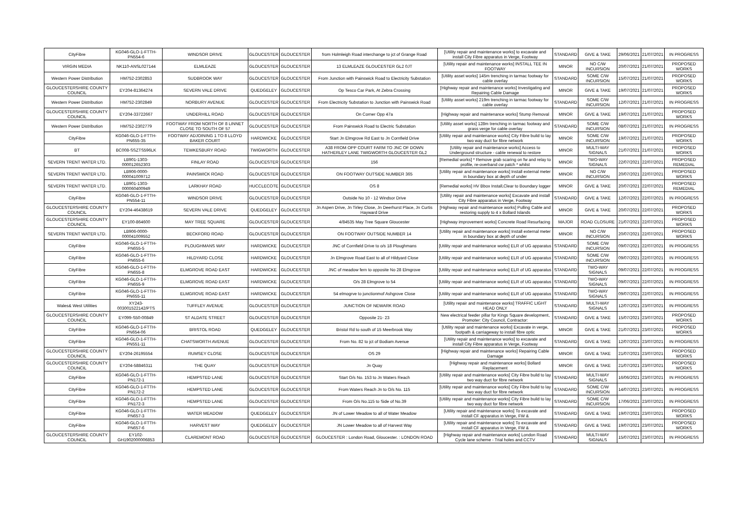| CityFibre | KG046-GLO-1-FTTH-PN554-6 | WINDSOR DRIVE | GLOUCESTER | GLOUCESTER | from Holmleigh Road interchange to jct of Grange Road | [Utility repair and maintenance works] to excavate and install City Fibre apparatus in Verge, Footway | STANDARD | GIVE & TAKE | 29/06/2021 | 21/07/2021 | IN PROGRESS |
| VIRGIN MEDIA | NK110-ANSL027144 | ELMLEAZE | GLOUCESTER | GLOUCESTER | 13 ELMLEAZE GLOUCESTER GL2 0JT | [Utility repair and maintenance works] INSTALL TEE IN FOOTWAY | MINOR | NO C/W INCURSION | 20/07/2021 | 21/07/2021 | PROPOSED WORKS |
| Western Power Distribution | HM752-2302853 | SUDBROOK WAY | GLOUCESTER | GLOUCESTER | From Junction with Painswick Road to Electricity Substation | [Utility asset works] 145m trenching in tarmac footway for cable overlay | STANDARD | SOME C/W INCURSION | 15/07/2021 | 21/07/2021 | PROPOSED WORKS |
| GLOUCESTERSHIRE COUNTY COUNCIL | EY204-81364274 | SEVERN VALE DRIVE | QUEDGELEY | GLOUCESTER | Op Tesco Car Park, At Zebra Crossing | [Highway repair and maintenance works] Investigating and Repairing Cable Damage | MINOR | GIVE & TAKE | 19/07/2021 | 21/07/2021 | PROPOSED WORKS |
| Western Power Distribution | HM752-2302849 | NORBURY AVENUE | GLOUCESTER | GLOUCESTER | From Electricity Substation to Junction with Painswick Road | [Utility asset works] 219m trenching in tarmac footway for cable overlay | STANDARD | SOME C/W INCURSION | 12/07/2021 | 21/07/2021 | IN PROGRESS |
| GLOUCESTERSHIRE COUNTY COUNCIL | EY204-33722667 | UNDERHILL ROAD | GLOUCESTER | GLOUCESTER | On Corner Opp 47a | [Highway repair and maintenance works] Stump Removal | MINOR | GIVE & TAKE | 19/07/2021 | 21/07/2021 | PROPOSED WORKS |
| Western Power Distribution | HM752-2302779 | FOOTWAY FROM NORTH OF 8 LINNET CLOSE TO SOUTH OF 57 | GLOUCESTER | GLOUCESTER | From Painswick Road to Electric Substation | [Utility asset works] 128m trenching in tarmac footway and grass verge for cable overlay | STANDARD | SOME C/W INCURSION | 08/07/2021 | 21/07/2021 | IN PROGRESS |
| CityFibre | KG046-GLO-1-FTTH-PN655-35 | FOOTWAY ADJOINING 1 TO 8 LLOYD BAKER COURT | HARDWICKE | GLOUCESTER | Start Jn Elmgrove Rd East to Jn Cornfield Drive | [Utility repair and maintenance works] City Fibre build to lay two way duct for fibre network | MINOR | SOME C/W INCURSION | 19/07/2021 | 21/07/2021 | PROPOSED WORKS |
| BT | BC008-SSZTS596LK | TEWKESBURY ROAD | TWIGWORTH | GLOUCESTER | A38 FROM OPP COURT FARM TO JNC OF DOWN HATHERLEY LANE TWIGWORTH GLOUCESTER GL2 | [Utility repair and maintenance works] Access to Underground structure - cable renewal to restore | MINOR | MULTI-WAY SIGNALS | 21/07/2021 | 21/07/2021 | PROPOSED WORKS |
| SEVERN TRENT WATER LTD. | LB901-1303-000012652303 | FINLAY ROAD | GLOUCESTER | GLOUCESTER | 156 | [Remedial works] * Remove grab scaring on fw and relay to profile, re-overband cw patch * whilst | MINOR | TWO-WAY SIGNALS | 22/07/2021 | 22/07/2021 | PROPOSED REMEDIAL |
| SEVERN TRENT WATER LTD. | LB906-0000-000041009712 | PAINSWICK ROAD | GLOUCESTER | GLOUCESTER | ON FOOTWAY OUTSIDE NUMBER 365 | [Utility repair and maintenance works] Install external meter in boundary box at depth of under | MINOR | NO C/W INCURSION | 20/07/2021 | 22/07/2021 | PROPOSED WORKS |
| SEVERN TRENT WATER LTD. | LB901-1303-000060400949 | LARKHAY ROAD | HUCCLECOTE | GLOUCESTER | OS 8 | [Remedial works] HV Bbox Install,Clear to Boundary logger | MINOR | GIVE & TAKE | 20/07/2021 | 22/07/2021 | PROPOSED REMEDIAL |
| CityFibre | KG046-GLO-1-FTTH-PN554-11 | WINDSOR DRIVE | GLOUCESTER | GLOUCESTER | Outside No 10 - 12 Windsor Drive | [Utility repair and maintenance works] Excavate and install City Fibre apparatus in Verge, Footway | STANDARD | GIVE & TAKE | 12/07/2021 | 22/07/2021 | IN PROGRESS |
| GLOUCESTERSHIRE COUNTY COUNCIL | EY204-46438619 | SEVERN VALE DRIVE | QUEDGELEY | GLOUCESTER | Jn Aspen Drive, Jn Tirley Close, Jn Deerhurst Place, Jn Curtis Hayward Drive | [Highway repair and maintenance works] Pulling Cable and restoring supply to 4 x Bollard Islands | MINOR | GIVE & TAKE | 20/07/2021 | 22/07/2021 | PROPOSED WORKS |
| GLOUCESTERSHIRE COUNTY COUNCIL | EY100-864600 | MAY TREE SQUARE | GLOUCESTER | GLOUCESTER | 4/84535 May Tree Square Gloucester | [Highway improvement works] Concrete Road Resurfacing | MAJOR | ROAD CLOSURE | 21/07/2021 | 22/07/2021 | PROPOSED WORKS |
| SEVERN TRENT WATER LTD. | LB906-0000-000041009552 | BECKFORD ROAD | GLOUCESTER | GLOUCESTER | ON FOOTWAY OUTSIDE NUMBER 14 | [Utility repair and maintenance works] Install external meter in boundary box at depth of under | MINOR | NO C/W INCURSION | 20/07/2021 | 22/07/2021 | PROPOSED WORKS |
| CityFibre | KG046-GLO-1-FTTH-PN655-5 | PLOUGHMANS WAY | HARDWICKE | GLOUCESTER | JNC of Cornfield Drive to o/s 18 Ploughmans | [Utility repair and maintenance works] ELR of UG apparatus | STANDARD | SOME C/W INCURSION | 09/07/2021 | 22/07/2021 | IN PROGRESS |
| CityFibre | KG046-GLO-1-FTTH-PN655-6 | HILDYARD CLOSE | HARDWICKE | GLOUCESTER | Jn Elmgrove Road East to all of Hildyard Close | [Utility repair and maintenance works] ELR of UG apparatus | STANDARD | SOME C/W INCURSION | 09/07/2021 | 22/07/2021 | IN PROGRESS |
| CityFibre | KG046-GLO-1-FTTH-PN655-8 | ELMGROVE ROAD EAST | HARDWICKE | GLOUCESTER | JNC of meadow fern to opposite No 28 Elmgrove | [Utility repair and maintenance works] ELR of UG apparatus | STANDARD | TWO-WAY SIGNALS | 09/07/2021 | 22/07/2021 | IN PROGRESS |
| CityFibre | KG046-GLO-1-FTTH-PN655-9 | ELMGROVE ROAD EAST | HARDWICKE | GLOUCESTER | O/s 28 Elmgrove to 54 | [Utility repair and maintenance works] ELR of UG apparatus | STANDARD | TWO-WAY SIGNALS | 09/07/2021 | 22/07/2021 | IN PROGRESS |
| CityFibre | KG046-GLO-1-FTTH-PN655-11 | ELMGROVE ROAD EAST | HARDWICKE | GLOUCESTER | 54 elmogrve to junctionmof Ashgrove Close | [Utility repair and maintenance works] ELR of UG apparatus | STANDARD | TWO-WAY SIGNALS | 09/07/2021 | 22/07/2021 | IN PROGRESS |
| Wales& West Utilities | XY243-003001522142/PTS | TUFFLEY AVENUE | GLOUCESTER | GLOUCESTER | JUNCTION OF NEWARK ROAD | [Utility repair and maintenance works] TRAFFIC LIGHT HEAD ONLY | STANDARD | MULTI-WAY SIGNALS | 12/07/2021 | 23/07/2021 | IN PROGRESS |
| GLOUCESTERSHIRE COUNTY COUNCIL | EY099-S50-00849 | ST ALDATE STREET | GLOUCESTER | GLOUCESTER | Opposite 21- 23 | New electrical feeder pillar for Kings Square development, Promoter: City Council, Contractor: | STANDARD | GIVE & TAKE | 15/07/2021 | 23/07/2021 | PROPOSED WORKS |
| CityFibre | KG046-GLO-1-FTTH-PN654-06 | BRISTOL ROAD | QUEDGELEY | GLOUCESTER | Bristol Rd to south of 15 Meerbrook Way | [Utility repair and maintenance works] Excavate in verge, footpath & carriageway to install fibre optic | MINOR | GIVE & TAKE | 21/07/2021 | 23/07/2021 | PROPOSED WORKS |
| CityFibre | KG046-GLO-1-FTTH-PN551-11 | CHATSWORTH AVENUE | GLOUCESTER | GLOUCESTER | From No. 82 to jct of Bodiam Avenue | [Utility repair and maintenance works] to excavate and install City Fibre apparatus in Verge, Footway | STANDARD | GIVE & TAKE | 12/07/2021 | 23/07/2021 | IN PROGRESS |
| GLOUCESTERSHIRE COUNTY COUNCIL | EY204-26195554 | RUMSEY CLOSE | GLOUCESTER | GLOUCESTER | OS 29 | [Highway repair and maintenance works] Repairing Cable Damage | MINOR | GIVE & TAKE | 21/07/2021 | 23/07/2021 | PROPOSED WORKS |
| GLOUCESTERSHIRE COUNTY COUNCIL | EY204-58846311 | THE QUAY | GLOUCESTER | GLOUCESTER | Jn Quay | [Highway repair and maintenance works] Bollard Replacement | MINOR | GIVE & TAKE | 21/07/2021 | 23/07/2021 | PROPOSED WORKS |
| CityFibre | KG046-GLO-1-FTTH-PN172-1 | HEMPSTED LANE | GLOUCESTER | GLOUCESTER | Start O/s No. 153 to Jn Waters Reach | [Utility repair and maintenance works] City Fibre build to lay two way duct for fibre network | STANDARD | MULTI-WAY SIGNALS | 16/06/2021 | 23/07/2021 | IN PROGRESS |
| CityFibre | KG046-GLO-1-FTTH-PN172-2 | HEMPSTED LANE | GLOUCESTER | GLOUCESTER | From Waters Reach Jn to O/s No. 115 | [Utility repair and maintenance works] City Fibre build to lay two way duct for fibre network | STANDARD | SOME C/W INCURSION | 14/07/2021 | 23/07/2021 | IN PROGRESS |
| CityFibre | KG046-GLO-1-FTTH-PN172-3 | HEMPSTED LANE | GLOUCESTER | GLOUCESTER | From O/s No.115 to Side of No.39 | [Utility repair and maintenance works] City Fibre build to lay two way duct for fibre network | STANDARD | SOME C/W INCURSION | 17/06/2021 | 23/07/2021 | IN PROGRESS |
| CityFibre | KG046-GLO-1-FTTH-PN657-3 | WATER MEADOW | QUEDGELEY | GLOUCESTER | JN of Lower Meadow to all of Water Meadow | [Utility repair and maintenance works] To excavate and install CF apparatus in Verge, FW & | STANDARD | GIVE & TAKE | 19/07/2021 | 23/07/2021 | PROPOSED WORKS |
| CityFibre | KG046-GLO-1-FTTH-PN657-6 | HARVEST WAY | QUEDGELEY | GLOUCESTER | JN Lower Meadow to all of Harvest Way | [Utility repair and maintenance works] To excavate and install CF apparatus in Verge, FW & | STANDARD | GIVE & TAKE | 19/07/2021 | 23/07/2021 | PROPOSED WORKS |
| GLOUCESTERSHIRE COUNTY COUNCIL | EY102-GH1902000006853 | CLAREMONT ROAD | GLOUCESTER | GLOUCESTER | GLOUCESTER : London Road, Gloucester. : LONDON ROAD | [Highway repair and maintenance works] London Road Cycle lane scheme - Trial holes and CCTV | STANDARD | MULTI-WAY SIGNALS | 15/07/2021 | 23/07/2021 | IN PROGRESS |